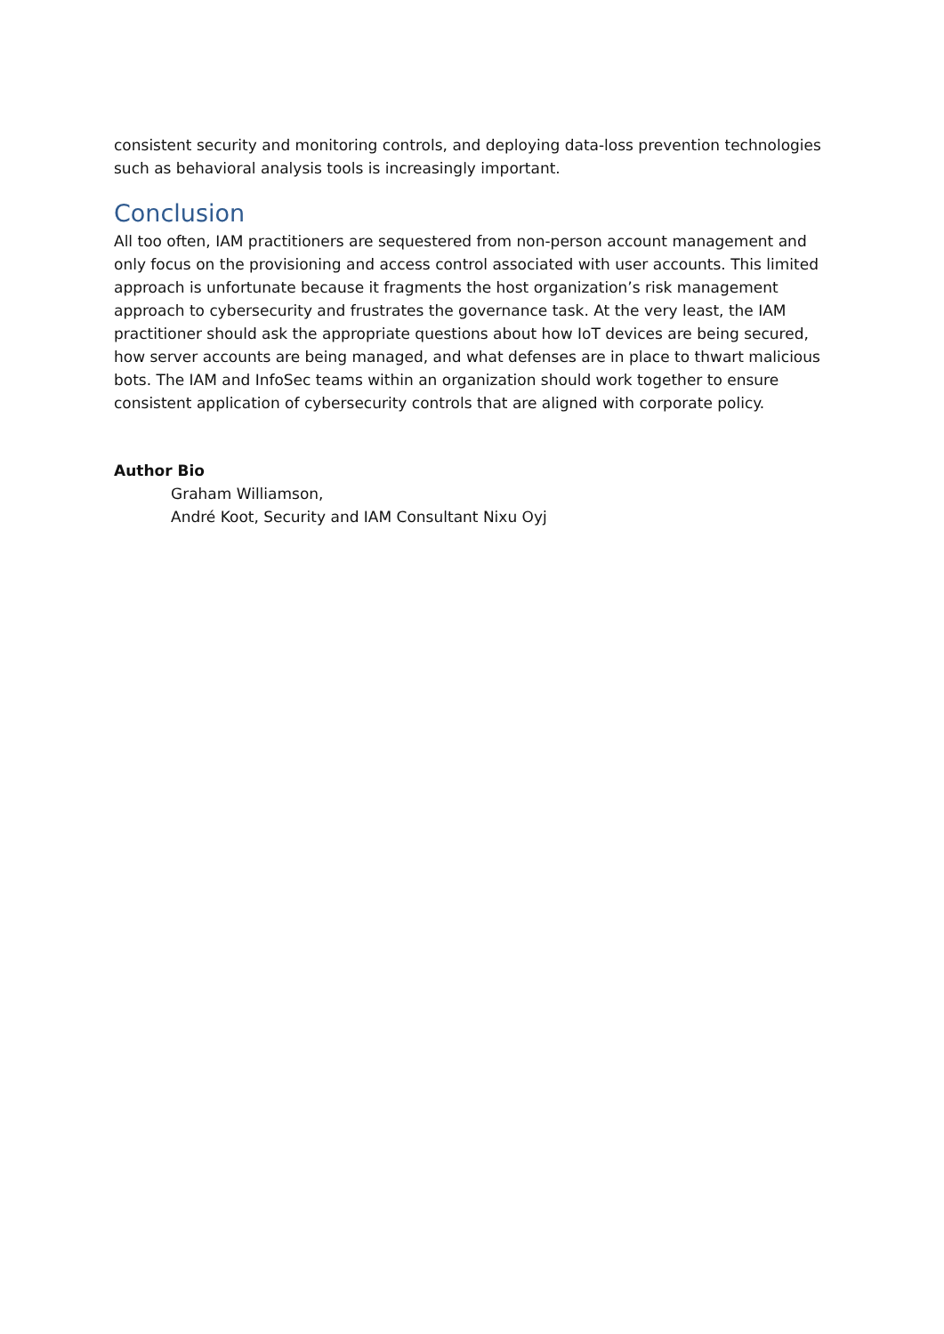consistent security and monitoring controls, and deploying data-loss prevention technologies such as behavioral analysis tools is increasingly important.
Conclusion
All too often, IAM practitioners are sequestered from non-person account management and only focus on the provisioning and access control associated with user accounts. This limited approach is unfortunate because it fragments the host organization’s risk management approach to cybersecurity and frustrates the governance task. At the very least, the IAM practitioner should ask the appropriate questions about how IoT devices are being secured, how server accounts are being managed, and what defenses are in place to thwart malicious bots. The IAM and InfoSec teams within an organization should work together to ensure consistent application of cybersecurity controls that are aligned with corporate policy.
Author Bio
Graham Williamson,
André Koot, Security and IAM Consultant Nixu Oyj